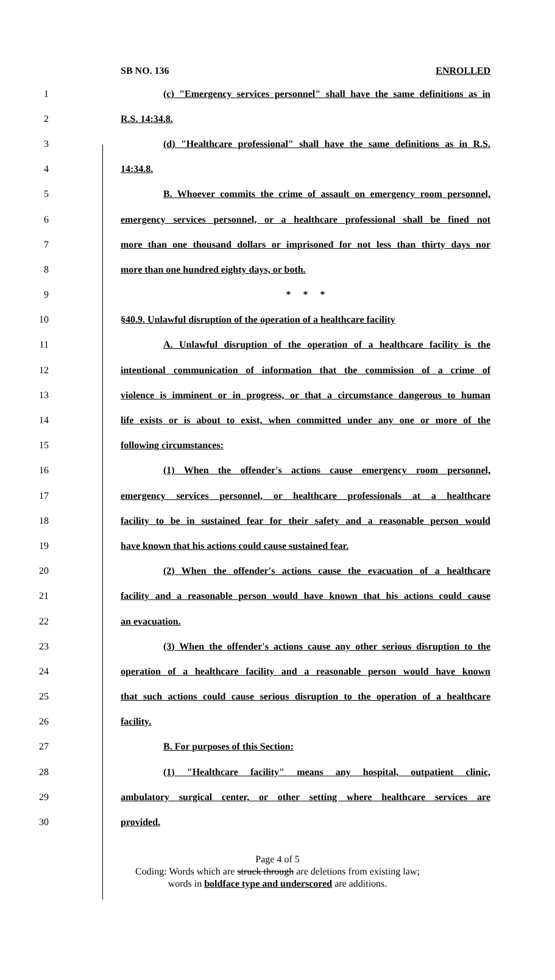SB NO. 136 ENROLLED
1 (c) "Emergency services personnel" shall have the same definitions as in
2 R.S. 14:34.8.
3 (d) "Healthcare professional" shall have the same definitions as in R.S.
4 14:34.8.
5 B. Whoever commits the crime of assault on emergency room personnel,
6 emergency services personnel, or a healthcare professional shall be fined not
7 more than one thousand dollars or imprisoned for not less than thirty days nor
8 more than one hundred eighty days, or both.
9 * * *
10 §40.9. Unlawful disruption of the operation of a healthcare facility
11 A. Unlawful disruption of the operation of a healthcare facility is the
12 intentional communication of information that the commission of a crime of
13 violence is imminent or in progress, or that a circumstance dangerous to human
14 life exists or is about to exist, when committed under any one or more of the
15 following circumstances:
16 (1) When the offender's actions cause emergency room personnel,
17 emergency services personnel, or healthcare professionals at a healthcare
18 facility to be in sustained fear for their safety and a reasonable person would
19 have known that his actions could cause sustained fear.
20 (2) When the offender's actions cause the evacuation of a healthcare
21 facility and a reasonable person would have known that his actions could cause
22 an evacuation.
23 (3) When the offender's actions cause any other serious disruption to the
24 operation of a healthcare facility and a reasonable person would have known
25 that such actions could cause serious disruption to the operation of a healthcare
26 facility.
27 B. For purposes of this Section:
28 (1) "Healthcare facility" means any hospital, outpatient clinic,
29 ambulatory surgical center, or other setting where healthcare services are
30 provided.
Page 4 of 5
Coding: Words which are struck through are deletions from existing law;
words in boldface type and underscored are additions.